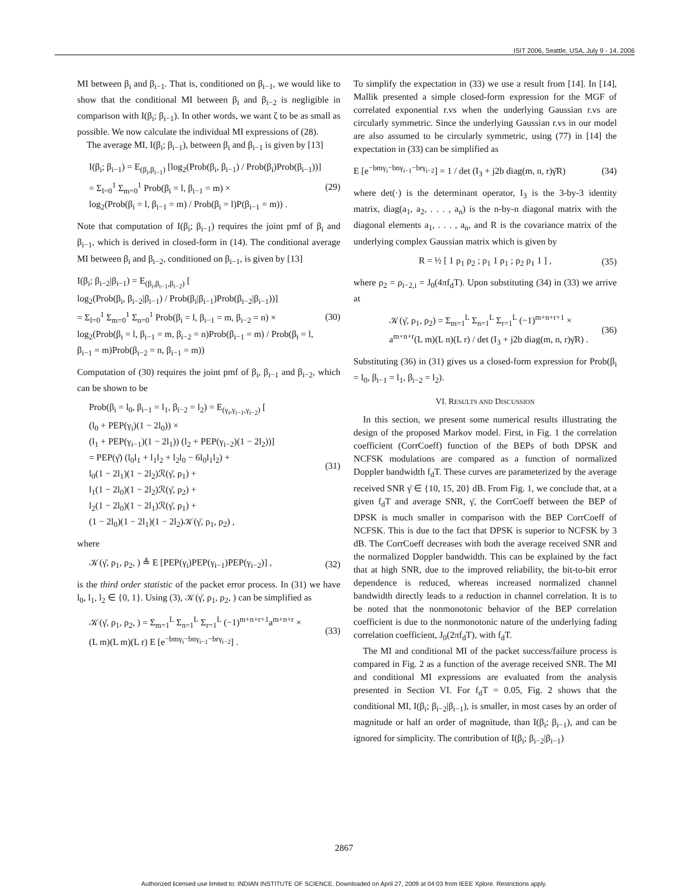ISIT 2006, Seattle, USA, July 9 - 14, 2006
MI between β<sub>i</sub> and β<sub>i−1</sub>. That is, conditioned on β<sub>i−1</sub>, we would like to show that the conditional MI between β<sub>i</sub> and β<sub>i−2</sub> is negligible in comparison with I(β<sub>i</sub>; β<sub>i−1</sub>). In other words, we want ζ to be as small as possible. We now calculate the individual MI expressions of (28).
The average MI, I(β<sub>i</sub>; β<sub>i−1</sub>), between β<sub>i</sub> and β<sub>i−1</sub> is given by [13]
I(β<sub>i</sub>; β<sub>i−1</sub>) = E<sub>(β<sub>i</sub>,β<sub>i−1</sub>)</sub> [log<sub>2</sub>(Prob(β<sub>i</sub>, β<sub>i−1</sub>) / Prob(β<sub>i</sub>)Prob(β<sub>i−1</sub>))]
= Σ<sub>l=0</sub><sup>1</sup> Σ<sub>m=0</sub><sup>1</sup> Prob(β<sub>i</sub> = l, β<sub>i−1</sub> = m) ×
log<sub>2</sub>(Prob(β<sub>i</sub> = l, β<sub>i−1</sub> = m) / Prob(β<sub>i</sub> = l)P(β<sub>i−1</sub> = m)) .
(29)
Note that computation of I(β<sub>i</sub>; β<sub>i−1</sub>) requires the joint pmf of β<sub>i</sub> and β<sub>i−1</sub>, which is derived in closed-form in (14). The conditional average MI between β<sub>i</sub> and β<sub>i−2</sub>, conditioned on β<sub>i−1</sub>, is given by [13]
I(β<sub>i</sub>; β<sub>i−2</sub>|β<sub>i−1</sub>) = E<sub>(β<sub>i</sub>,β<sub>i−1</sub>,β<sub>i−2</sub>)</sub> [
log<sub>2</sub>(Prob(β<sub>i</sub>, β<sub>i−2</sub>|β<sub>i−1</sub>) / Prob(β<sub>i</sub>|β<sub>i−1</sub>)Prob(β<sub>i−2</sub>|β<sub>i−1</sub>))]
= Σ<sub>l=0</sub><sup>1</sup> Σ<sub>m=0</sub><sup>1</sup> Σ<sub>n=0</sub><sup>1</sup> Prob(β<sub>i</sub> = l, β<sub>i−1</sub> = m, β<sub>i−2</sub> = n) ×
log<sub>2</sub>(Prob(β<sub>i</sub> = l, β<sub>i−1</sub> = m, β<sub>i−2</sub> = n)Prob(β<sub>i−1</sub> = m) / Prob(β<sub>i</sub> = l, β<sub>i−1</sub> = m)Prob(β<sub>i−2</sub> = n, β<sub>i−1</sub> = m))
(30)
Computation of (30) requires the joint pmf of β<sub>i</sub>, β<sub>i−1</sub> and β<sub>i−2</sub>, which can be shown to be
Prob(β<sub>i</sub> = l<sub>0</sub>, β<sub>i−1</sub> = l<sub>1</sub>, β<sub>i−2</sub> = l<sub>2</sub>) = E<sub>(γ<sub>i</sub>,γ<sub>i−1</sub>,γ<sub>i−2</sub>)</sub> [
(l<sub>0</sub> + PEP(γ<sub>i</sub>)(1 − 2l<sub>0</sub>)) ×
(l<sub>1</sub> + PEP(γ<sub>i−1</sub>)(1 − 2l<sub>1</sub>)) (l<sub>2</sub> + PEP(γ<sub>i−2</sub>)(1 − 2l<sub>2</sub>))]
= PEP(γ̄) (l<sub>0</sub>l<sub>1</sub> + l<sub>1</sub>l<sub>2</sub> + l<sub>2</sub>l<sub>0</sub> − 6l<sub>0</sub>l<sub>1</sub>l<sub>2</sub>) +
l<sub>0</sub>(1 − 2l<sub>1</sub>)(1 − 2l<sub>2</sub>)ℛ(γ̄, ρ<sub>1</sub>) +
l<sub>1</sub>(1 − 2l<sub>0</sub>)(1 − 2l<sub>2</sub>)ℛ(γ̄, ρ<sub>2</sub>) +
l<sub>2</sub>(1 − 2l<sub>0</sub>)(1 − 2l<sub>1</sub>)ℛ(γ̄, ρ<sub>1</sub>) +
(1 − 2l<sub>0</sub>)(1 − 2l<sub>1</sub>)(1 − 2l<sub>2</sub>)𝒦(γ̄, ρ<sub>1</sub>, ρ<sub>2</sub>) ,
(31)
where
𝒦(γ̄, ρ<sub>1</sub>, ρ<sub>2</sub>, ) ≜ E [PEP(γ<sub>i</sub>)PEP(γ<sub>i−1</sub>)PEP(γ<sub>i−2</sub>)] ,
(32)
is the third order statistic of the packet error process. In (31) we have l<sub>0</sub>, l<sub>1</sub>, l<sub>2</sub> ∈ {0, 1}. Using (3), 𝒦(γ̄, ρ<sub>1</sub>, ρ<sub>2</sub>, ) can be simplified as
𝒦(γ̄, ρ<sub>1</sub>, ρ<sub>2</sub>, ) = Σ<sub>m=1</sub><sup>L</sup> Σ<sub>n=1</sub><sup>L</sup> Σ<sub>r=1</sub><sup>L</sup> (−1)<sup>m+n+r+1</sup>a<sup>m+n+r</sup> ×
(L m)(L m)(L r) E [e<sup>−bmγ<sub>i</sub>−bnγ<sub>i−1</sub>−brγ<sub>i−2</sub></sup>] .
(33)
To simplify the expectation in (33) we use a result from [14]. In [14], Mallik presented a simple closed-form expression for the MGF of correlated exponential r.vs when the underlying Gaussian r.vs are circularly symmetric. Since the underlying Gaussian r.vs in our model are also assumed to be circularly symmetric, using (77) in [14] the expectation in (33) can be simplified as
E [e<sup>−bmγ<sub>i</sub>−bnγ<sub>i−1</sub>−brγ<sub>i−2</sub></sup>] = 1 / det (I<sub>3</sub> + j2b diag(m, n, r)γ̄R)
(34)
where det(·) is the determinant operator, I<sub>3</sub> is the 3-by-3 identity matrix, diag(a<sub>1</sub>, a<sub>2</sub>, . . . , a<sub>n</sub>) is the n-by-n diagonal matrix with the diagonal elements a<sub>1</sub>, . . . , a<sub>n</sub>, and R is the covariance matrix of the underlying complex Gaussian matrix which is given by
R = ½ [ 1 ρ<sub>1</sub> ρ<sub>2</sub> ; ρ<sub>1</sub> 1 ρ<sub>1</sub> ; ρ<sub>2</sub> ρ<sub>1</sub> 1 ] ,
(35)
where ρ<sub>2</sub> = ρ<sub>i−2,i</sub> = J<sub>0</sub>(4πf<sub>d</sub>T). Upon substituting (34) in (33) we arrive at
𝒦(γ̄, ρ<sub>1</sub>, ρ<sub>2</sub>) = Σ<sub>m=1</sub><sup>L</sup> Σ<sub>n=1</sub><sup>L</sup> Σ<sub>r=1</sub><sup>L</sup> (−1)<sup>m+n+r+1</sup> ×
a<sup>m+n+r</sup>(L m)(L n)(L r) / det (I<sub>3</sub> + j2b diag(m, n, r)γ̄R) .
(36)
Substituting (36) in (31) gives us a closed-form expression for Prob(β<sub>i</sub> = l<sub>0</sub>, β<sub>i−1</sub> = l<sub>1</sub>, β<sub>i−2</sub> = l<sub>2</sub>).
VI. RESULTS AND DISCUSSION
In this section, we present some numerical results illustrating the design of the proposed Markov model. First, in Fig. 1 the correlation coefficient (CorrCoeff) function of the BEPs of both DPSK and NCFSK modulations are compared as a function of normalized Doppler bandwidth f<sub>d</sub>T. These curves are parameterized by the average received SNR γ̄ ∈ {10, 15, 20} dB. From Fig. 1, we conclude that, at a given f<sub>d</sub>T and average SNR, γ̄, the CorrCoeff between the BEP of DPSK is much smaller in comparison with the BEP CorrCoeff of NCFSK. This is due to the fact that DPSK is superior to NCFSK by 3 dB. The CorrCoeff decreases with both the average received SNR and the normalized Doppler bandwidth. This can be explained by the fact that at high SNR, due to the improved reliability, the bit-to-bit error dependence is reduced, whereas increased normalized channel bandwidth directly leads to a reduction in channel correlation. It is to be noted that the nonmonotonic behavior of the BEP correlation coefficient is due to the nonmonotonic nature of the underlying fading correlation coefficient, J<sub>0</sub>(2πf<sub>d</sub>T), with f<sub>d</sub>T.
The MI and conditional MI of the packet success/failure process is compared in Fig. 2 as a function of the average received SNR. The MI and conditional MI expressions are evaluated from the analysis presented in Section VI. For f<sub>d</sub>T = 0.05, Fig. 2 shows that the conditional MI, I(β<sub>i</sub>; β<sub>i−2</sub>|β<sub>i−1</sub>), is smaller, in most cases by an order of magnitude or half an order of magnitude, than I(β<sub>i</sub>; β<sub>i−1</sub>), and can be ignored for simplicity. The contribution of I(β<sub>i</sub>; β<sub>i−2</sub>|β<sub>i−1</sub>)
2867
Authorized licensed use limited to: INDIAN INSTITUTE OF SCIENCE. Downloaded on April 27, 2009 at 04:03 from IEEE Xplore. Restrictions apply.